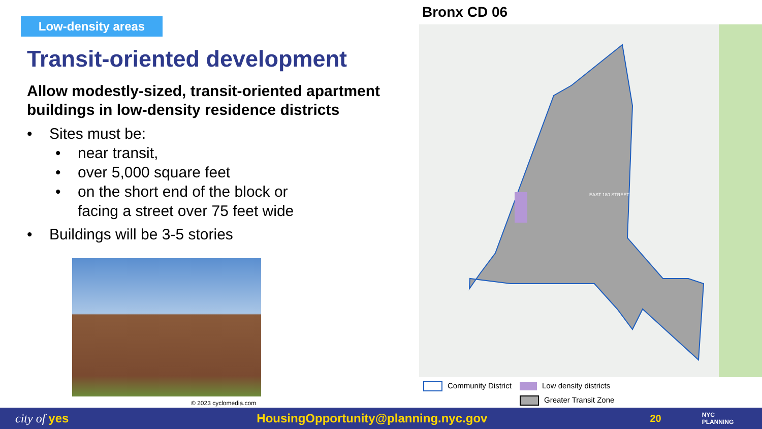Low-density areas
Transit-oriented development
Allow modestly-sized, transit-oriented apartment buildings in low-density residence districts
• Sites must be:
• near transit,
• over 5,000 square feet
• on the short end of the block or
facing a street over 75 feet wide
• Buildings will be 3-5 stories
© 2023 cyclomedia.com
Bronx CD 06
EAST 180 STREET
Community District
Low density districts
Greater Transit Zone
city of yes
HousingOpportunity@planning.nyc.gov
20
NYC
PLANNING